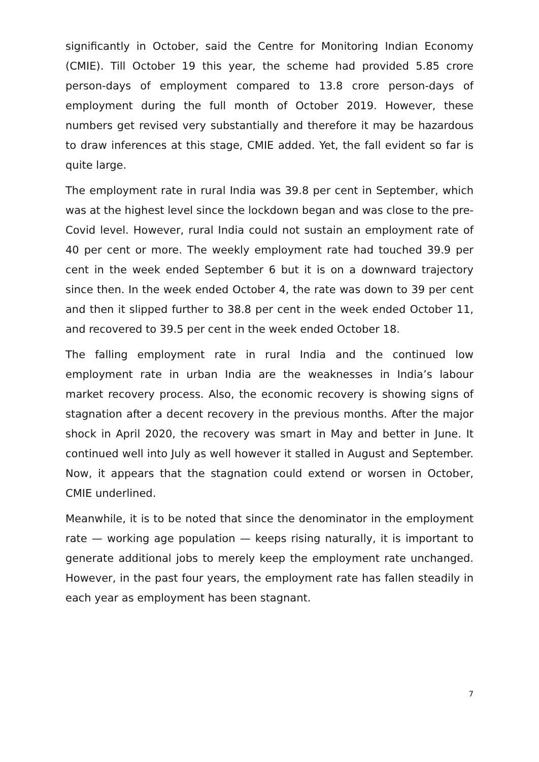significantly in October, said the Centre for Monitoring Indian Economy (CMIE). Till October 19 this year, the scheme had provided 5.85 crore person-days of employment compared to 13.8 crore person-days of employment during the full month of October 2019. However, these numbers get revised very substantially and therefore it may be hazardous to draw inferences at this stage, CMIE added. Yet, the fall evident so far is quite large.
The employment rate in rural India was 39.8 per cent in September, which was at the highest level since the lockdown began and was close to the pre-Covid level. However, rural India could not sustain an employment rate of 40 per cent or more. The weekly employment rate had touched 39.9 per cent in the week ended September 6 but it is on a downward trajectory since then. In the week ended October 4, the rate was down to 39 per cent and then it slipped further to 38.8 per cent in the week ended October 11, and recovered to 39.5 per cent in the week ended October 18.
The falling employment rate in rural India and the continued low employment rate in urban India are the weaknesses in India’s labour market recovery process. Also, the economic recovery is showing signs of stagnation after a decent recovery in the previous months. After the major shock in April 2020, the recovery was smart in May and better in June. It continued well into July as well however it stalled in August and September. Now, it appears that the stagnation could extend or worsen in October, CMIE underlined.
Meanwhile, it is to be noted that since the denominator in the employment rate — working age population — keeps rising naturally, it is important to generate additional jobs to merely keep the employment rate unchanged. However, in the past four years, the employment rate has fallen steadily in each year as employment has been stagnant.
7